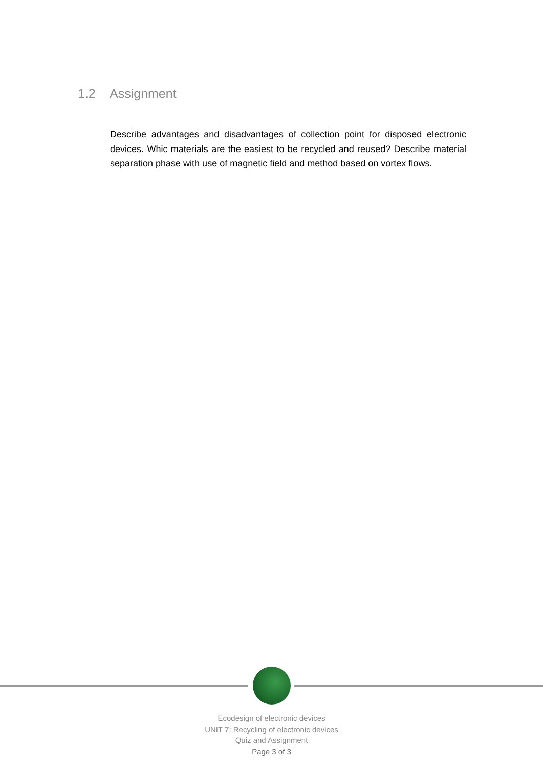1.2 Assignment
Describe advantages and disadvantages of collection point for disposed electronic devices. Whic materials are the easiest to be recycled and reused? Describe material separation phase with use of magnetic field and method based on vortex flows.
Ecodesign of electronic devices
UNIT 7: Recycling of electronic devices
Quiz and Assignment
Page 3 of 3